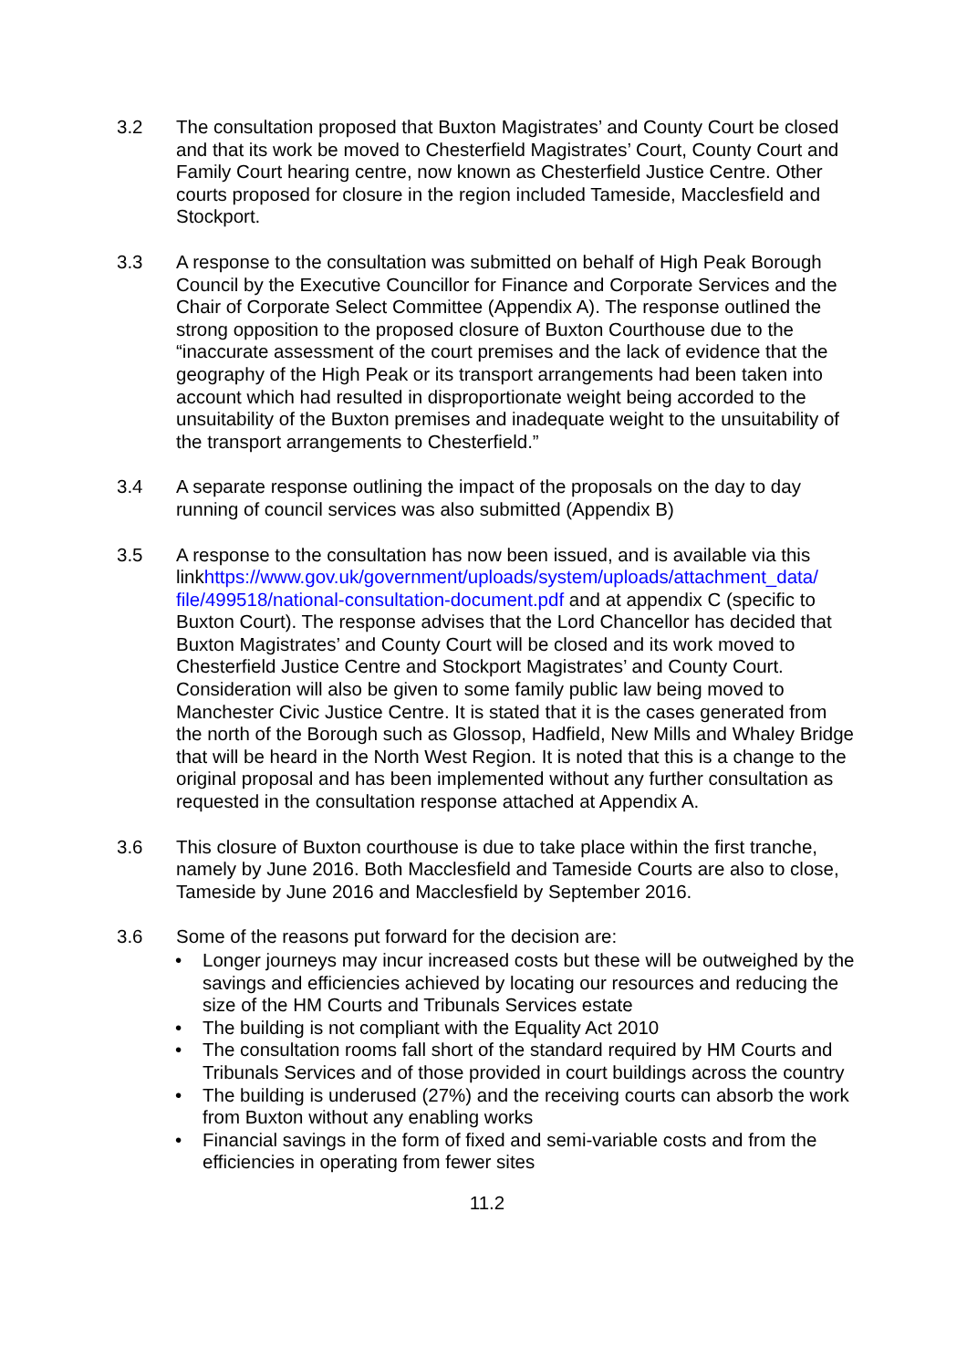3.2 The consultation proposed that Buxton Magistrates’ and County Court be closed and that its work be moved to Chesterfield Magistrates’ Court, County Court and Family Court hearing centre, now known as Chesterfield Justice Centre. Other courts proposed for closure in the region included Tameside, Macclesfield and Stockport.
3.3 A response to the consultation was submitted on behalf of High Peak Borough Council by the Executive Councillor for Finance and Corporate Services and the Chair of Corporate Select Committee (Appendix A). The response outlined the strong opposition to the proposed closure of Buxton Courthouse due to the “inaccurate assessment of the court premises and the lack of evidence that the geography of the High Peak or its transport arrangements had been taken into account which had resulted in disproportionate weight being accorded to the unsuitability of the Buxton premises and inadequate weight to the unsuitability of the transport arrangements to Chesterfield.”
3.4 A separate response outlining the impact of the proposals on the day to day running of council services was also submitted (Appendix B)
3.5 A response to the consultation has now been issued, and is available via this linkhttps://www.gov.uk/government/uploads/system/uploads/attachment_data/ file/499518/national-consultation-document.pdf and at appendix C (specific to Buxton Court). The response advises that the Lord Chancellor has decided that Buxton Magistrates’ and County Court will be closed and its work moved to Chesterfield Justice Centre and Stockport Magistrates’ and County Court. Consideration will also be given to some family public law being moved to Manchester Civic Justice Centre. It is stated that it is the cases generated from the north of the Borough such as Glossop, Hadfield, New Mills and Whaley Bridge that will be heard in the North West Region. It is noted that this is a change to the original proposal and has been implemented without any further consultation as requested in the consultation response attached at Appendix A.
3.6 This closure of Buxton courthouse is due to take place within the first tranche, namely by June 2016. Both Macclesfield and Tameside Courts are also to close, Tameside by June 2016 and Macclesfield by September 2016.
3.6 Some of the reasons put forward for the decision are:
• Longer journeys may incur increased costs but these will be outweighed by the savings and efficiencies achieved by locating our resources and reducing the size of the HM Courts and Tribunals Services estate
• The building is not compliant with the Equality Act 2010
• The consultation rooms fall short of the standard required by HM Courts and Tribunals Services and of those provided in court buildings across the country
• The building is underused (27%) and the receiving courts can absorb the work from Buxton without any enabling works
• Financial savings in the form of fixed and semi-variable costs and from the efficiencies in operating from fewer sites
11.2